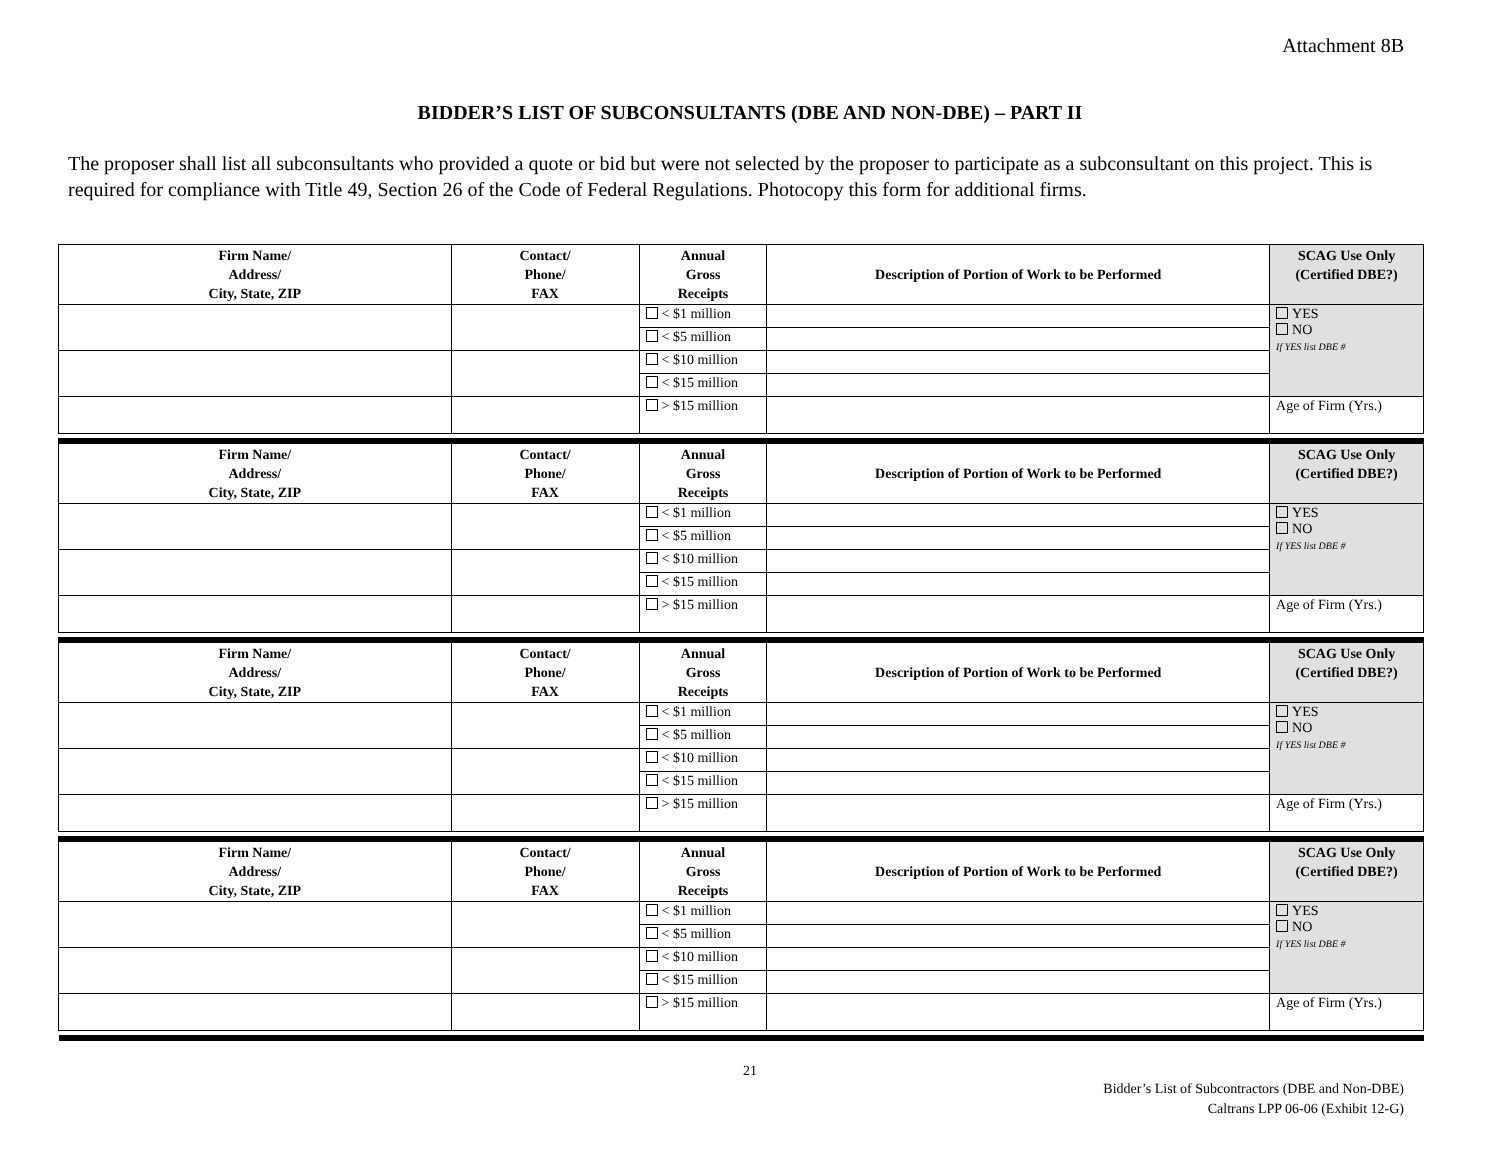Attachment 8B
BIDDER’S LIST OF SUBCONSULTANTS (DBE AND NON-DBE) – PART II
The proposer shall list all subconsultants who provided a quote or bid but were not selected by the proposer to participate as a subconsultant on this project. This is required for compliance with Title 49, Section 26 of the Code of Federal Regulations. Photocopy this form for additional firms.
| Firm Name/ Address/ City, State, ZIP | Contact/ Phone/ FAX | Annual Gross Receipts | Description of Portion of Work to be Performed | SCAG Use Only (Certified DBE?) |
| --- | --- | --- | --- | --- |
| | | < $1 million | | YES NO If YES list DBE # |
| | | < $5 million | | |
| | | < $10 million | | |
| | | < $15 million | | |
| | | > $15 million | | Age of Firm (Yrs.) |
| Firm Name/ Address/ City, State, ZIP | Contact/ Phone/ FAX | Annual Gross Receipts | Description of Portion of Work to be Performed | SCAG Use Only (Certified DBE?) |
| | | < $1 million | | YES NO If YES list DBE # |
| | | < $5 million | | |
| | | < $10 million | | |
| | | < $15 million | | |
| | | > $15 million | | Age of Firm (Yrs.) |
| Firm Name/ Address/ City, State, ZIP | Contact/ Phone/ FAX | Annual Gross Receipts | Description of Portion of Work to be Performed | SCAG Use Only (Certified DBE?) |
| | | < $1 million | | YES NO If YES list DBE # |
| | | < $5 million | | |
| | | < $10 million | | |
| | | < $15 million | | |
| | | > $15 million | | Age of Firm (Yrs.) |
| Firm Name/ Address/ City, State, ZIP | Contact/ Phone/ FAX | Annual Gross Receipts | Description of Portion of Work to be Performed | SCAG Use Only (Certified DBE?) |
| | | < $1 million | | YES NO If YES list DBE # |
| | | < $5 million | | |
| | | < $10 million | | |
| | | < $15 million | | |
| | | > $15 million | | Age of Firm (Yrs.) |
21
Bidder’s List of Subcontractors (DBE and Non-DBE)
Caltrans LPP 06-06 (Exhibit 12-G)